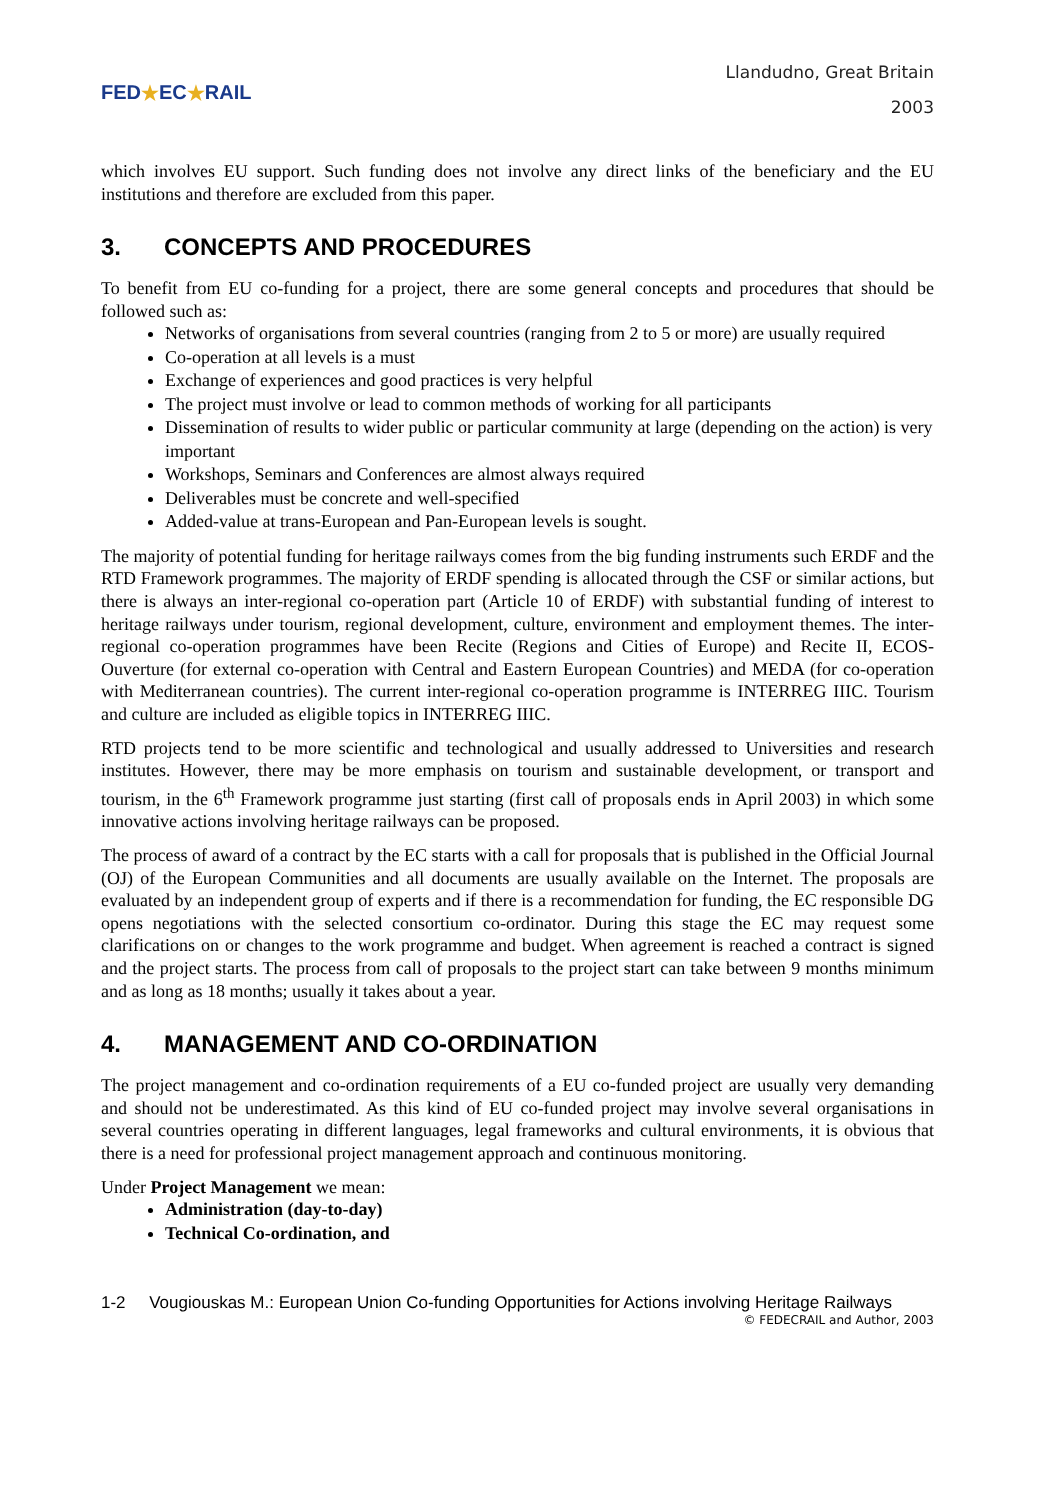FED ★ EC ★ RAIL
Llandudno, Great Britain
2003
which involves EU support. Such funding does not involve any direct links of the beneficiary and the EU institutions and therefore are excluded from this paper.
3. CONCEPTS AND PROCEDURES
To benefit from EU co-funding for a project, there are some general concepts and procedures that should be followed such as:
Networks of organisations from several countries (ranging from 2 to 5 or more) are usually required
Co-operation at all levels is a must
Exchange of experiences and good practices is very helpful
The project must involve or lead to common methods of working for all participants
Dissemination of results to wider public or particular community at large (depending on the action) is very important
Workshops, Seminars and Conferences are almost always required
Deliverables must be concrete and well-specified
Added-value at trans-European and Pan-European levels is sought.
The majority of potential funding for heritage railways comes from the big funding instruments such ERDF and the RTD Framework programmes. The majority of ERDF spending is allocated through the CSF or similar actions, but there is always an inter-regional co-operation part (Article 10 of ERDF) with substantial funding of interest to heritage railways under tourism, regional development, culture, environment and employment themes. The inter-regional co-operation programmes have been Recite (Regions and Cities of Europe) and Recite II, ECOS-Ouverture (for external co-operation with Central and Eastern European Countries) and MEDA (for co-operation with Mediterranean countries). The current inter-regional co-operation programme is INTERREG IIIC. Tourism and culture are included as eligible topics in INTERREG IIIC.
RTD projects tend to be more scientific and technological and usually addressed to Universities and research institutes. However, there may be more emphasis on tourism and sustainable development, or transport and tourism, in the 6<sup>th</sup> Framework programme just starting (first call of proposals ends in April 2003) in which some innovative actions involving heritage railways can be proposed.
The process of award of a contract by the EC starts with a call for proposals that is published in the Official Journal (OJ) of the European Communities and all documents are usually available on the Internet. The proposals are evaluated by an independent group of experts and if there is a recommendation for funding, the EC responsible DG opens negotiations with the selected consortium co-ordinator. During this stage the EC may request some clarifications on or changes to the work programme and budget. When agreement is reached a contract is signed and the project starts. The process from call of proposals to the project start can take between 9 months minimum and as long as 18 months; usually it takes about a year.
4. MANAGEMENT AND CO-ORDINATION
The project management and co-ordination requirements of a EU co-funded project are usually very demanding and should not be underestimated. As this kind of EU co-funded project may involve several organisations in several countries operating in different languages, legal frameworks and cultural environments, it is obvious that there is a need for professional project management approach and continuous monitoring.
Under Project Management we mean:
Administration (day-to-day)
Technical Co-ordination, and
1-2 Vougiouskas M.: European Union Co-funding Opportunities for Actions involving Heritage Railways
© FEDECRAIL and Author, 2003